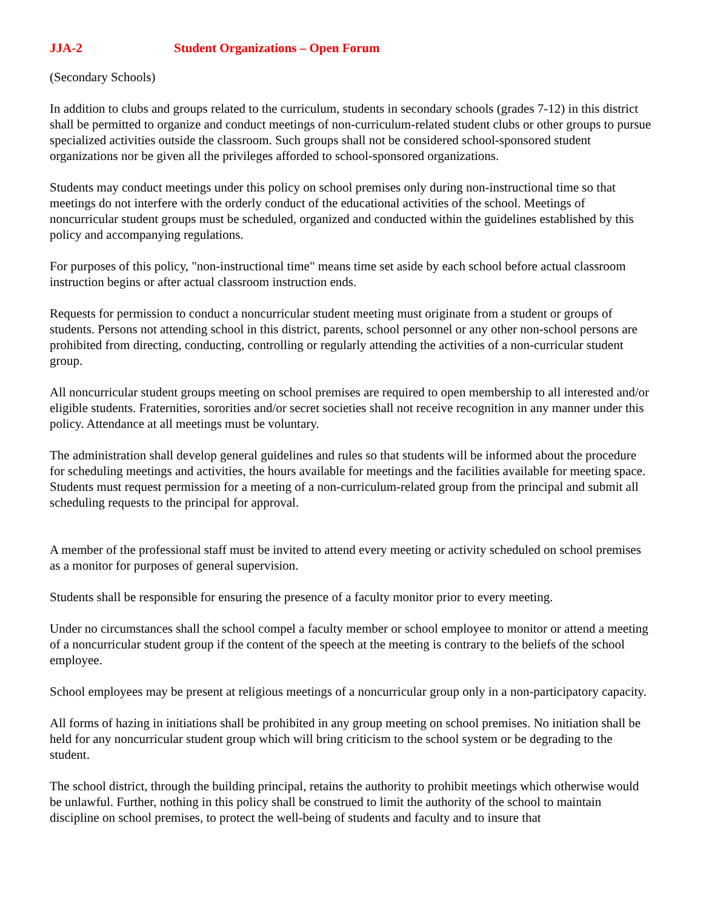JJA-2 Student Organizations – Open Forum
(Secondary Schools)
In addition to clubs and groups related to the curriculum, students in secondary schools (grades 7-12) in this district shall be permitted to organize and conduct meetings of non-curriculum-related student clubs or other groups to pursue specialized activities outside the classroom. Such groups shall not be considered school-sponsored student organizations nor be given all the privileges afforded to school-sponsored organizations.
Students may conduct meetings under this policy on school premises only during non-instructional time so that meetings do not interfere with the orderly conduct of the educational activities of the school. Meetings of noncurricular student groups must be scheduled, organized and conducted within the guidelines established by this policy and accompanying regulations.
For purposes of this policy, "non-instructional time" means time set aside by each school before actual classroom instruction begins or after actual classroom instruction ends.
Requests for permission to conduct a noncurricular student meeting must originate from a student or groups of students. Persons not attending school in this district, parents, school personnel or any other non-school persons are prohibited from directing, conducting, controlling or regularly attending the activities of a non-curricular student group.
All noncurricular student groups meeting on school premises are required to open membership to all interested and/or eligible students. Fraternities, sororities and/or secret societies shall not receive recognition in any manner under this policy. Attendance at all meetings must be voluntary.
The administration shall develop general guidelines and rules so that students will be informed about the procedure for scheduling meetings and activities, the hours available for meetings and the facilities available for meeting space. Students must request permission for a meeting of a non-curriculum-related group from the principal and submit all scheduling requests to the principal for approval.
A member of the professional staff must be invited to attend every meeting or activity scheduled on school premises as a monitor for purposes of general supervision.
Students shall be responsible for ensuring the presence of a faculty monitor prior to every meeting.
Under no circumstances shall the school compel a faculty member or school employee to monitor or attend a meeting of a noncurricular student group if the content of the speech at the meeting is contrary to the beliefs of the school employee.
School employees may be present at religious meetings of a noncurricular group only in a non-participatory capacity.
All forms of hazing in initiations shall be prohibited in any group meeting on school premises. No initiation shall be held for any noncurricular student group which will bring criticism to the school system or be degrading to the student.
The school district, through the building principal, retains the authority to prohibit meetings which otherwise would be unlawful. Further, nothing in this policy shall be construed to limit the authority of the school to maintain discipline on school premises, to protect the well-being of students and faculty and to insure that